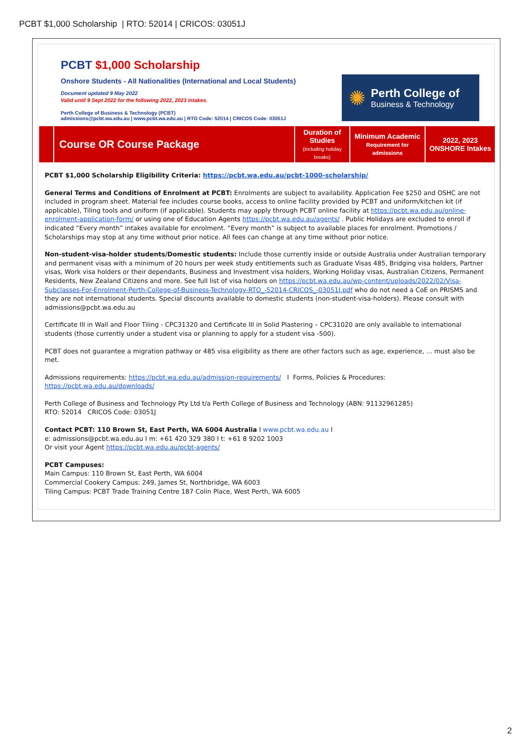PCBT $1,000 Scholarship | RTO: 52014 | CRICOS: 03051J
PCBT $1,000 Scholarship
Onshore Students - All Nationalities (International and Local Students)
Document updated 9 May 2022
Valid until 9 Sept 2022 for the following 2022, 2023 intakes.
Perth College of Business & Technology (PCBT)
admissions@pcbt.wa.edu.au | www.pcbt.wa.edu.au | RTO Code: 52014 | CRICOS Code: 03051J
✺
Perth College of
Business & Technology
| | Course OR Course Package | Duration of Studies (including holiday breaks) | Minimum Academic Requirement for admissions | 2022, 2023 ONSHORE Intakes |
| --- | --- | --- | --- | --- |
PCBT $1,000 Scholarship Eligibility Criteria: https://pcbt.wa.edu.au/pcbt-1000-scholarship/
General Terms and Conditions of Enrolment at PCBT: Enrolments are subject to availability. Application Fee $250 and OSHC are not included in program sheet. Material fee includes course books, access to online facility provided by PCBT and uniform/kitchen kit (if applicable), Tiling tools and uniform (if applicable). Students may apply through PCBT online facility at https://pcbt.wa.edu.au/online-enrolment-application-form/ or using one of Education Agents https://pcbt.wa.edu.au/agents/ . Public Holidays are excluded to enroll if indicated “Every month” intakes available for enrolment. “Every month” is subject to available places for enrolment. Promotions / Scholarships may stop at any time without prior notice. All fees can change at any time without prior notice.
Non-student-visa-holder students/Domestic students: Include those currently inside or outside Australia under Australian temporary and permanent visas with a minimum of 20 hours per week study entitlements such as Graduate Visas 485, Bridging visa holders, Partner visas, Work visa holders or their dependants, Business and Investment visa holders, Working Holiday visas, Australian Citizens, Permanent Residents, New Zealand Citizens and more. See full list of visa holders on https://pcbt.wa.edu.au/wp-content/uploads/2022/02/Visa-Subclasses-For-Enrolment-Perth-College-of-Business-Technology-RTO_-52014-CRICOS_-03051J.pdf who do not need a CoE on PRISMS and they are not international students. Special discounts available to domestic students (non-student-visa-holders). Please consult with admissions@pcbt.wa.edu.au
Certificate III in Wall and Floor Tiling - CPC31320 and Certificate III in Solid Plastering – CPC31020 are only available to international students (those currently under a student visa or planning to apply for a student visa -500).
PCBT does not guarantee a migration pathway or 485 visa eligibility as there are other factors such as age, experience, ... must also be met.
Admissions requirements: https://pcbt.wa.edu.au/admission-requirements/ I Forms, Policies & Procedures: https://pcbt.wa.edu.au/downloads/
Perth College of Business and Technology Pty Ltd t/a Perth College of Business and Technology (ABN: 91132961285)
RTO: 52014 CRICOS Code: 03051J
Contact PCBT: 110 Brown St, East Perth, WA 6004 Australia I www.pcbt.wa.edu.au I
e: admissions@pcbt.wa.edu.au I m: +61 420 329 380 I t: +61 8 9202 1003
Or visit your Agent https://pcbt.wa.edu.au/pcbt-agents/
PCBT Campuses:
Main Campus: 110 Brown St, East Perth, WA 6004
Commercial Cookery Campus: 249, James St, Northbridge, WA 6003
Tiling Campus: PCBT Trade Training Centre 187 Colin Place, West Perth, WA 6005
2